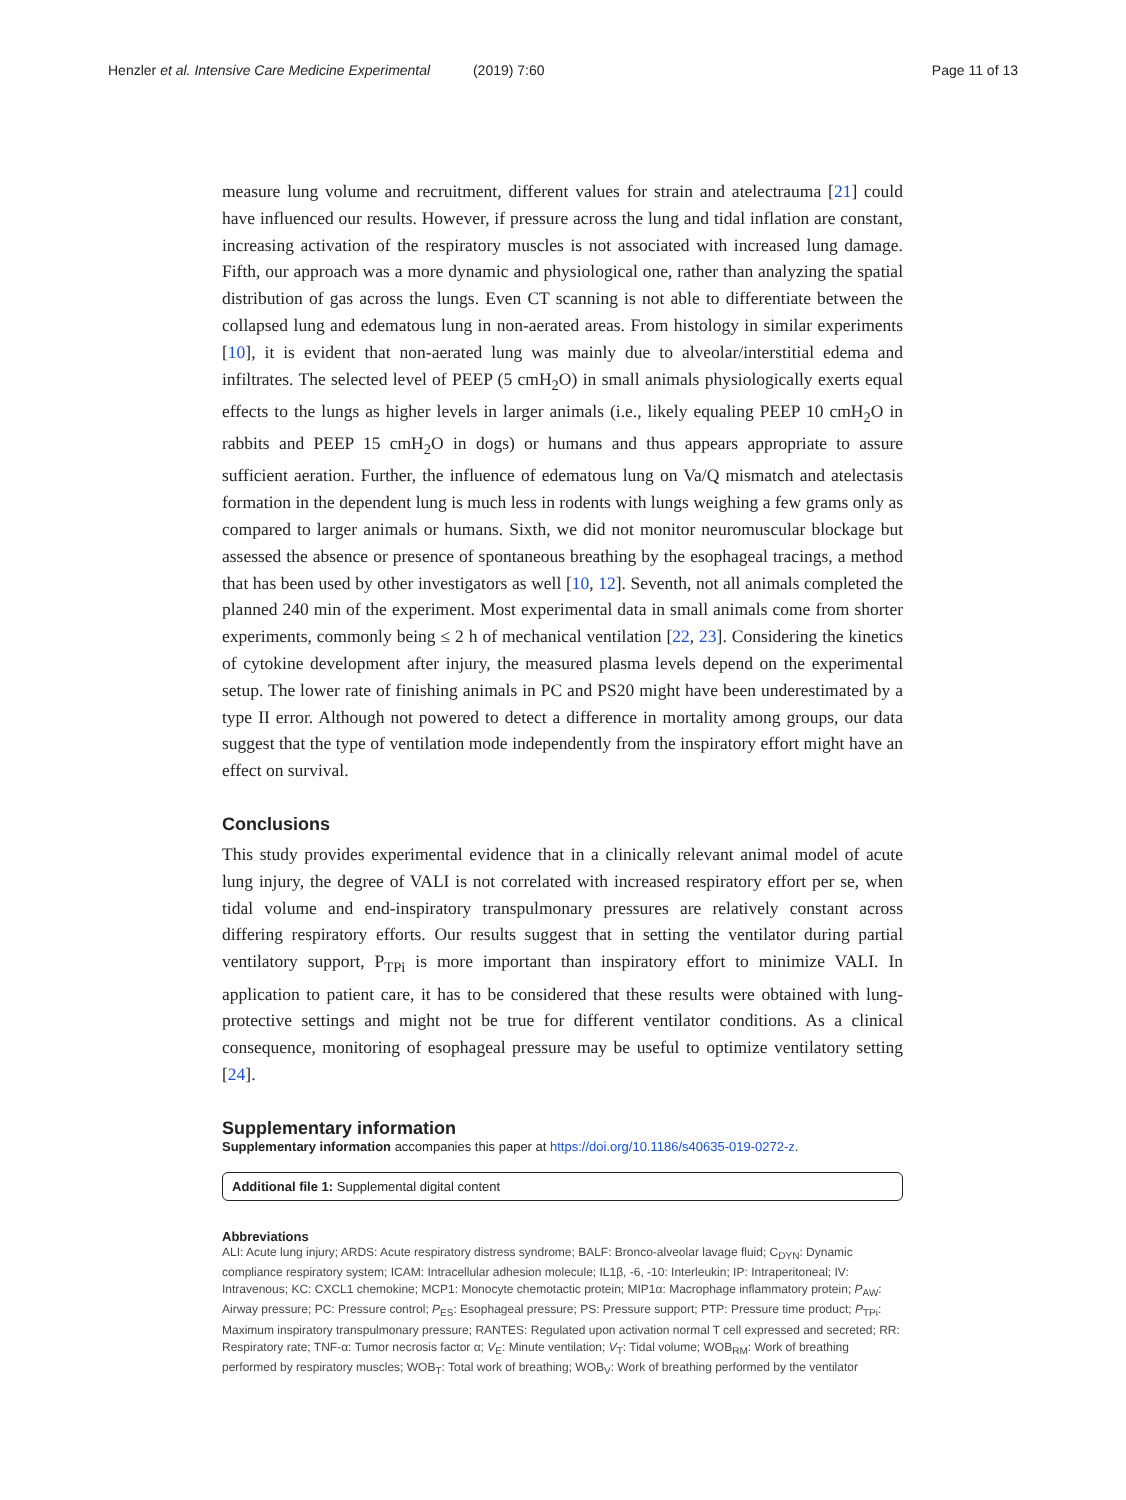Henzler et al. Intensive Care Medicine Experimental (2019) 7:60 Page 11 of 13
measure lung volume and recruitment, different values for strain and atelectrauma [21] could have influenced our results. However, if pressure across the lung and tidal inflation are constant, increasing activation of the respiratory muscles is not associated with increased lung damage. Fifth, our approach was a more dynamic and physiological one, rather than analyzing the spatial distribution of gas across the lungs. Even CT scanning is not able to differentiate between the collapsed lung and edematous lung in non-aerated areas. From histology in similar experiments [10], it is evident that non-aerated lung was mainly due to alveolar/interstitial edema and infiltrates. The selected level of PEEP (5 cmH<sub>2</sub>O) in small animals physiologically exerts equal effects to the lungs as higher levels in larger animals (i.e., likely equaling PEEP 10 cmH<sub>2</sub>O in rabbits and PEEP 15 cmH<sub>2</sub>O in dogs) or humans and thus appears appropriate to assure sufficient aeration. Further, the influence of edematous lung on Va/Q mismatch and atelectasis formation in the dependent lung is much less in rodents with lungs weighing a few grams only as compared to larger animals or humans. Sixth, we did not monitor neuromuscular blockage but assessed the absence or presence of spontaneous breathing by the esophageal tracings, a method that has been used by other investigators as well [10, 12]. Seventh, not all animals completed the planned 240 min of the experiment. Most experimental data in small animals come from shorter experiments, commonly being ≤ 2 h of mechanical ventilation [22, 23]. Considering the kinetics of cytokine development after injury, the measured plasma levels depend on the experimental setup. The lower rate of finishing animals in PC and PS20 might have been underestimated by a type II error. Although not powered to detect a difference in mortality among groups, our data suggest that the type of ventilation mode independently from the inspiratory effort might have an effect on survival.
Conclusions
This study provides experimental evidence that in a clinically relevant animal model of acute lung injury, the degree of VALI is not correlated with increased respiratory effort per se, when tidal volume and end-inspiratory transpulmonary pressures are relatively constant across differing respiratory efforts. Our results suggest that in setting the ventilator during partial ventilatory support, P<sub>TPi</sub> is more important than inspiratory effort to minimize VALI. In application to patient care, it has to be considered that these results were obtained with lung-protective settings and might not be true for different ventilator conditions. As a clinical consequence, monitoring of esophageal pressure may be useful to optimize ventilatory setting [24].
Supplementary information
Supplementary information accompanies this paper at https://doi.org/10.1186/s40635-019-0272-z.
Additional file 1: Supplemental digital content
Abbreviations
ALI: Acute lung injury; ARDS: Acute respiratory distress syndrome; BALF: Bronco-alveolar lavage fluid; C<sub>DYN</sub>: Dynamic compliance respiratory system; ICAM: Intracellular adhesion molecule; IL1β, -6, -10: Interleukin; IP: Intraperitoneal; IV: Intravenous; KC: CXCL1 chemokine; MCP1: Monocyte chemotactic protein; MIP1α: Macrophage inflammatory protein; P<sub>AW</sub>: Airway pressure; PC: Pressure control; P<sub>ES</sub>: Esophageal pressure; PS: Pressure support; PTP: Pressure time product; P<sub>TPi</sub>: Maximum inspiratory transpulmonary pressure; RANTES: Regulated upon activation normal T cell expressed and secreted; RR: Respiratory rate; TNF-α: Tumor necrosis factor α; V<sub>E</sub>: Minute ventilation; V<sub>T</sub>: Tidal volume; WOB<sub>RM</sub>: Work of breathing performed by respiratory muscles; WOB<sub>T</sub>: Total work of breathing; WOB<sub>V</sub>: Work of breathing performed by the ventilator